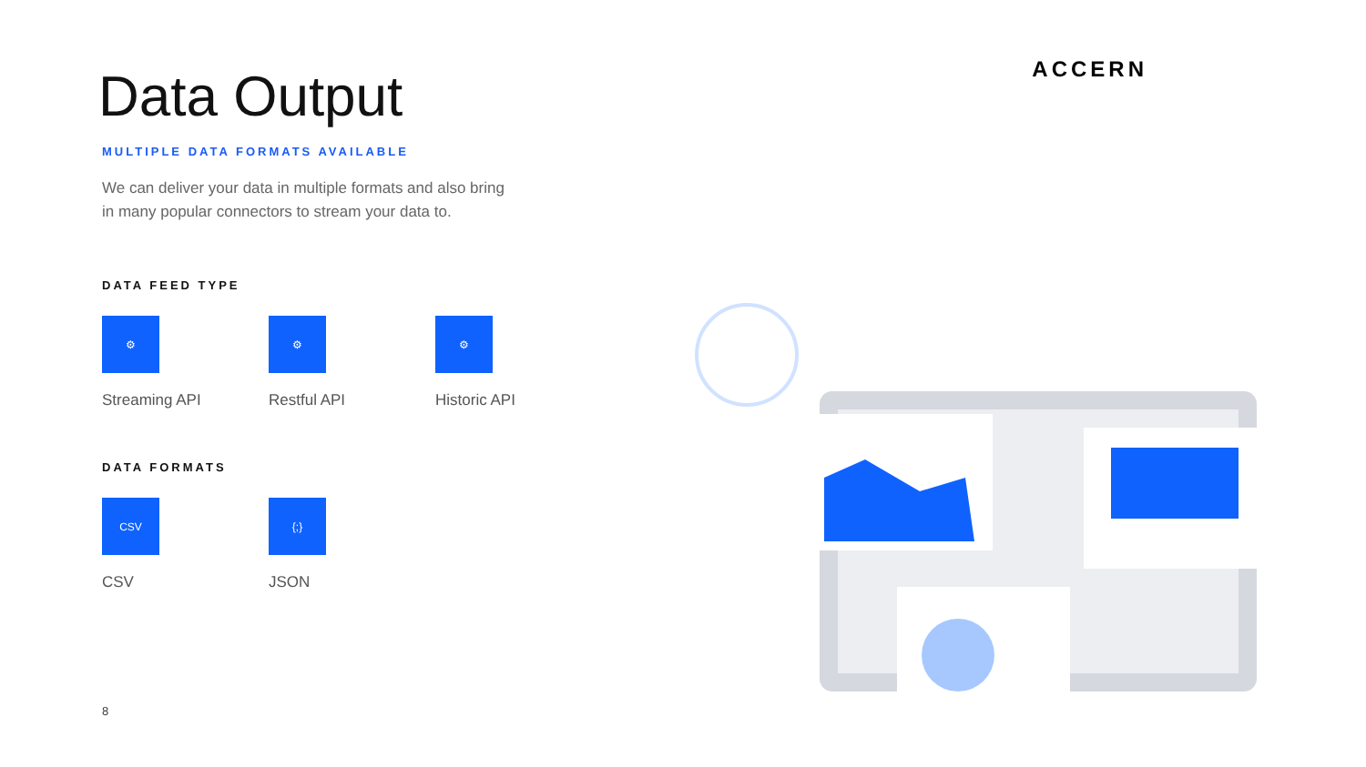ACCERN
Data Output
MULTIPLE DATA FORMATS AVAILABLE
We can deliver your data in multiple formats and also bring
in many popular connectors to stream your data to.
DATA FEED TYPE
⚙
Streaming API
⚙
Restful API
⚙
Historic API
DATA FORMATS
CSV
CSV
{;}
JSON
8